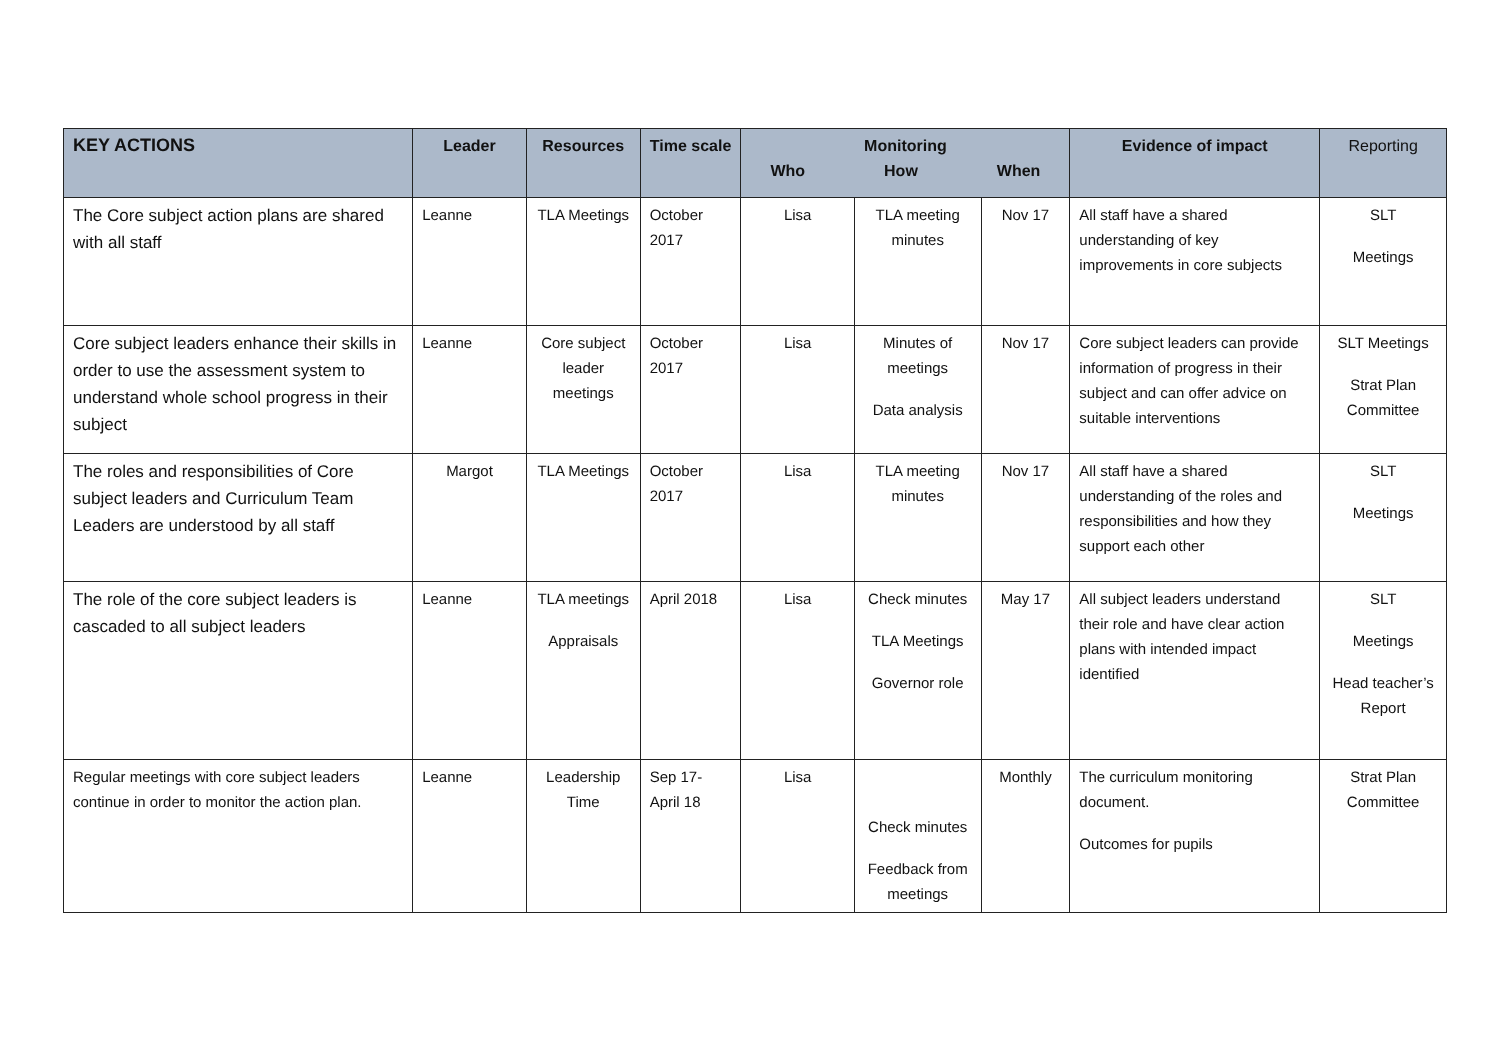| KEY ACTIONS | Leader | Resources | Time scale | Monitoring Who How When | | | Evidence of impact | Reporting |
| --- | --- | --- | --- | --- | --- | --- | --- | --- |
| The Core subject action plans are shared with all staff | Leanne | TLA Meetings | October 2017 | Lisa | TLA meeting minutes | Nov 17 | All staff have a shared understanding of key improvements in core subjects | SLT Meetings |
| Core subject leaders enhance their skills in order to use the assessment system to understand whole school progress in their subject | Leanne | Core subject leader meetings | October 2017 | Lisa | Minutes of meetings Data analysis | Nov 17 | Core subject leaders can provide information of progress in their subject and can offer advice on suitable interventions | SLT Meetings Strat Plan Committee |
| The roles and responsibilities of Core subject leaders and Curriculum Team Leaders are understood by all staff | Margot | TLA Meetings | October 2017 | Lisa | TLA meeting minutes | Nov 17 | All staff have a shared understanding of the roles and responsibilities and how they support each other | SLT Meetings |
| The role of the core subject leaders is cascaded to all subject leaders | Leanne | TLA meetings Appraisals | April 2018 | Lisa | Check minutes TLA Meetings Governor role | May 17 | All subject leaders understand their role and have clear action plans with intended impact identified | SLT Meetings Head teacher’s Report |
| Regular meetings with core subject leaders continue in order to monitor the action plan. | Leanne | Leadership Time | Sep 17- April 18 | Lisa | Check minutes Feedback from meetings | Monthly | The curriculum monitoring document. Outcomes for pupils | Strat Plan Committee |